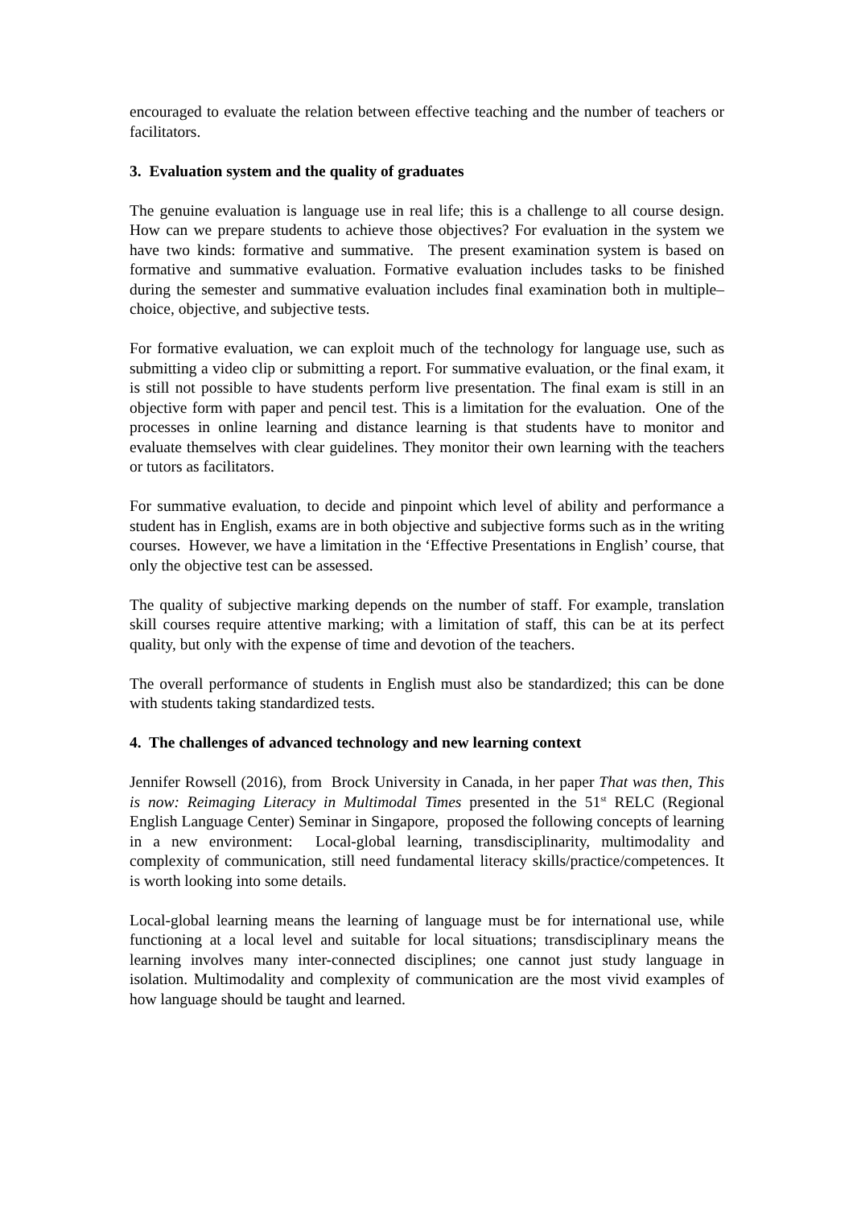encouraged to evaluate the relation between effective teaching and the number of teachers or facilitators.
3. Evaluation system and the quality of graduates
The genuine evaluation is language use in real life; this is a challenge to all course design. How can we prepare students to achieve those objectives? For evaluation in the system we have two kinds: formative and summative. The present examination system is based on formative and summative evaluation. Formative evaluation includes tasks to be finished during the semester and summative evaluation includes final examination both in multiple–choice, objective, and subjective tests.
For formative evaluation, we can exploit much of the technology for language use, such as submitting a video clip or submitting a report. For summative evaluation, or the final exam, it is still not possible to have students perform live presentation. The final exam is still in an objective form with paper and pencil test. This is a limitation for the evaluation. One of the processes in online learning and distance learning is that students have to monitor and evaluate themselves with clear guidelines. They monitor their own learning with the teachers or tutors as facilitators.
For summative evaluation, to decide and pinpoint which level of ability and performance a student has in English, exams are in both objective and subjective forms such as in the writing courses. However, we have a limitation in the ‘Effective Presentations in English’ course, that only the objective test can be assessed.
The quality of subjective marking depends on the number of staff. For example, translation skill courses require attentive marking; with a limitation of staff, this can be at its perfect quality, but only with the expense of time and devotion of the teachers.
The overall performance of students in English must also be standardized; this can be done with students taking standardized tests.
4. The challenges of advanced technology and new learning context
Jennifer Rowsell (2016), from Brock University in Canada, in her paper That was then, This is now: Reimaging Literacy in Multimodal Times presented in the 51<sup>st</sup> RELC (Regional English Language Center) Seminar in Singapore, proposed the following concepts of learning in a new environment: Local-global learning, transdisciplinarity, multimodality and complexity of communication, still need fundamental literacy skills/practice/competences. It is worth looking into some details.
Local-global learning means the learning of language must be for international use, while functioning at a local level and suitable for local situations; transdisciplinary means the learning involves many inter-connected disciplines; one cannot just study language in isolation. Multimodality and complexity of communication are the most vivid examples of how language should be taught and learned.